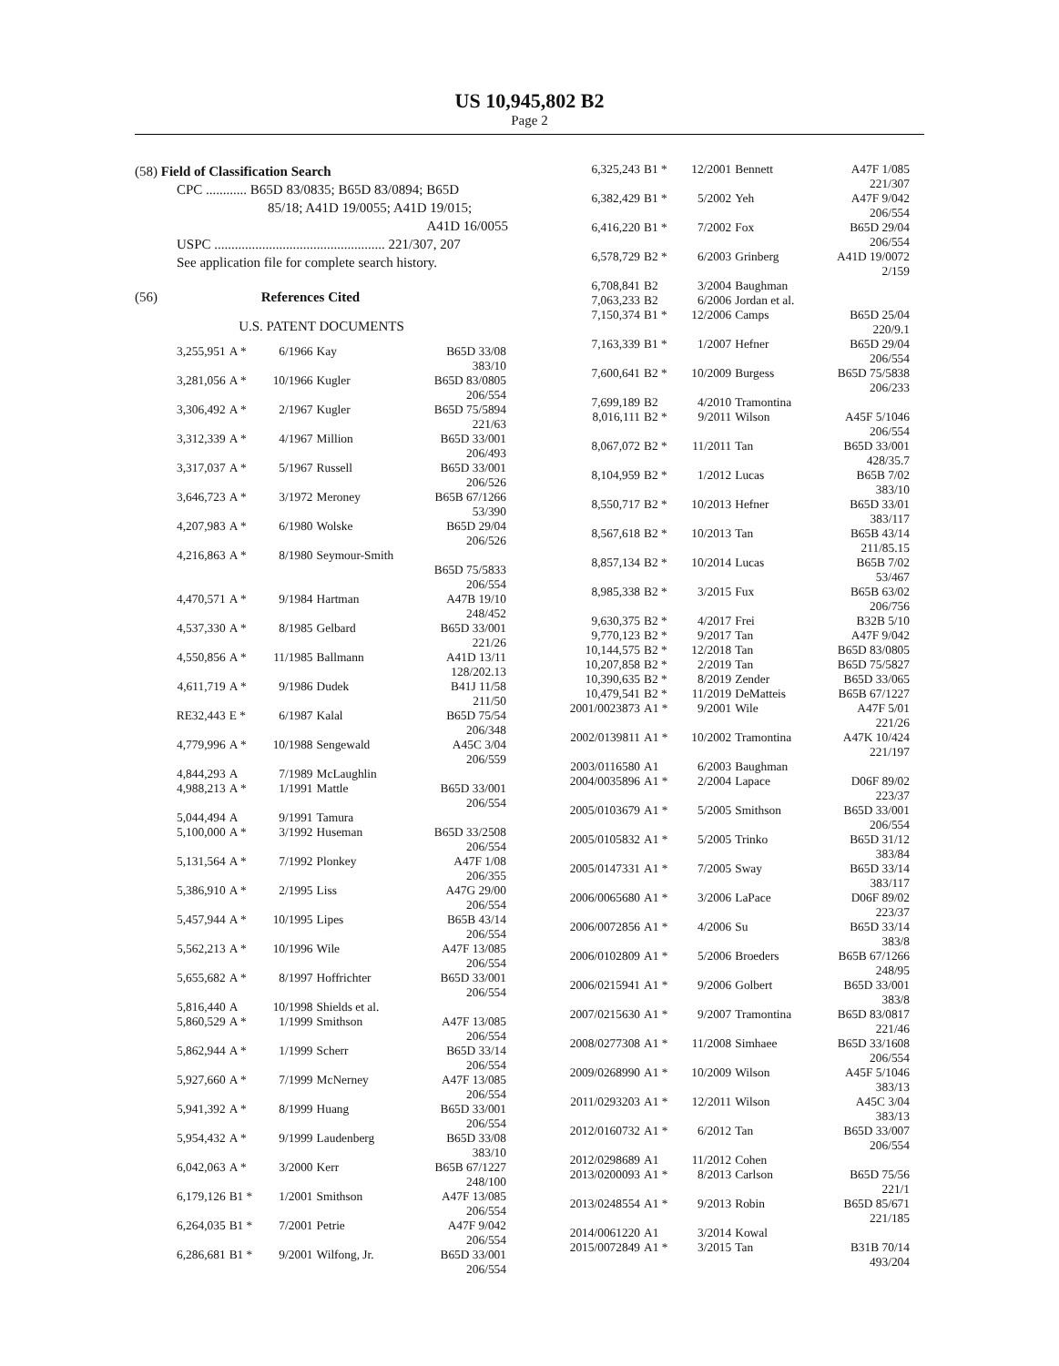US 10,945,802 B2
Page 2
(58) Field of Classification Search
CPC ............ B65D 83/0835; B65D 83/0894; B65D
85/18; A41D 19/0055; A41D 19/015;
A41D 16/0055
USPC .................................................. 221/307, 207
See application file for complete search history.
(56) References Cited
U.S. PATENT DOCUMENTS
| 3,255,951 | A * | 6/1966 | Kay | B65D 33/08 383/10 |
| 3,281,056 | A * | 10/1966 | Kugler | B65D 83/0805 206/554 |
| 3,306,492 | A * | 2/1967 | Kugler | B65D 75/5894 221/63 |
| 3,312,339 | A * | 4/1967 | Million | B65D 33/001 206/493 |
| 3,317,037 | A * | 5/1967 | Russell | B65D 33/001 206/526 |
| 3,646,723 | A * | 3/1972 | Meroney | B65B 67/1266 53/390 |
| 4,207,983 | A * | 6/1980 | Wolske | B65D 29/04 206/526 |
| 4,216,863 | A * | 8/1980 | Seymour-Smith | B65D 75/5833 206/554 |
| 4,470,571 | A * | 9/1984 | Hartman | A47B 19/10 248/452 |
| 4,537,330 | A * | 8/1985 | Gelbard | B65D 33/001 221/26 |
| 4,550,856 | A * | 11/1985 | Ballmann | A41D 13/11 128/202.13 |
| 4,611,719 | A * | 9/1986 | Dudek | B41J 11/58 211/50 |
| RE32,443 | E * | 6/1987 | Kalal | B65D 75/54 206/348 |
| 4,779,996 | A * | 10/1988 | Sengewald | A45C 3/04 206/559 |
| 4,844,293 | A | 7/1989 | McLaughlin | |
| 4,988,213 | A * | 1/1991 | Mattle | B65D 33/001 206/554 |
| 5,044,494 | A | 9/1991 | Tamura | |
| 5,100,000 | A * | 3/1992 | Huseman | B65D 33/2508 206/554 |
| 5,131,564 | A * | 7/1992 | Plonkey | A47F 1/08 206/355 |
| 5,386,910 | A * | 2/1995 | Liss | A47G 29/00 206/554 |
| 5,457,944 | A * | 10/1995 | Lipes | B65B 43/14 206/554 |
| 5,562,213 | A * | 10/1996 | Wile | A47F 13/085 206/554 |
| 5,655,682 | A * | 8/1997 | Hoffrichter | B65D 33/001 206/554 |
| 5,816,440 | A | 10/1998 | Shields et al. | |
| 5,860,529 | A * | 1/1999 | Smithson | A47F 13/085 206/554 |
| 5,862,944 | A * | 1/1999 | Scherr | B65D 33/14 206/554 |
| 5,927,660 | A * | 7/1999 | McNerney | A47F 13/085 206/554 |
| 5,941,392 | A * | 8/1999 | Huang | B65D 33/001 206/554 |
| 5,954,432 | A * | 9/1999 | Laudenberg | B65D 33/08 383/10 |
| 6,042,063 | A * | 3/2000 | Kerr | B65B 67/1227 248/100 |
| 6,179,126 | B1 * | 1/2001 | Smithson | A47F 13/085 206/554 |
| 6,264,035 | B1 * | 7/2001 | Petrie | A47F 9/042 206/554 |
| 6,286,681 | B1 * | 9/2001 | Wilfong, Jr. | B65D 33/001 206/554 |
| 6,325,243 | B1 * | 12/2001 | Bennett | A47F 1/085 221/307 |
| 6,382,429 | B1 * | 5/2002 | Yeh | A47F 9/042 206/554 |
| 6,416,220 | B1 * | 7/2002 | Fox | B65D 29/04 206/554 |
| 6,578,729 | B2 * | 6/2003 | Grinberg | A41D 19/0072 2/159 |
| 6,708,841 | B2 | 3/2004 | Baughman | |
| 7,063,233 | B2 | 6/2006 | Jordan et al. | |
| 7,150,374 | B1 * | 12/2006 | Camps | B65D 25/04 220/9.1 |
| 7,163,339 | B1 * | 1/2007 | Hefner | B65D 29/04 206/554 |
| 7,600,641 | B2 * | 10/2009 | Burgess | B65D 75/5838 206/233 |
| 7,699,189 | B2 | 4/2010 | Tramontina | |
| 8,016,111 | B2 * | 9/2011 | Wilson | A45F 5/1046 206/554 |
| 8,067,072 | B2 * | 11/2011 | Tan | B65D 33/001 428/35.7 |
| 8,104,959 | B2 * | 1/2012 | Lucas | B65B 7/02 383/10 |
| 8,550,717 | B2 * | 10/2013 | Hefner | B65D 33/01 383/117 |
| 8,567,618 | B2 * | 10/2013 | Tan | B65B 43/14 211/85.15 |
| 8,857,134 | B2 * | 10/2014 | Lucas | B65B 7/02 53/467 |
| 8,985,338 | B2 * | 3/2015 | Fux | B65B 63/02 206/756 |
| 9,630,375 | B2 * | 4/2017 | Frei | B32B 5/10 |
| 9,770,123 | B2 * | 9/2017 | Tan | A47F 9/042 |
| 10,144,575 | B2 * | 12/2018 | Tan | B65D 83/0805 |
| 10,207,858 | B2 * | 2/2019 | Tan | B65D 75/5827 |
| 10,390,635 | B2 * | 8/2019 | Zender | B65D 33/065 |
| 10,479,541 | B2 * | 11/2019 | DeMatteis | B65B 67/1227 |
| 2001/0023873 | A1 * | 9/2001 | Wile | A47F 5/01 221/26 |
| 2002/0139811 | A1 * | 10/2002 | Tramontina | A47K 10/424 221/197 |
| 2003/0116580 | A1 | 6/2003 | Baughman | |
| 2004/0035896 | A1 * | 2/2004 | Lapace | D06F 89/02 223/37 |
| 2005/0103679 | A1 * | 5/2005 | Smithson | B65D 33/001 206/554 |
| 2005/0105832 | A1 * | 5/2005 | Trinko | B65D 31/12 383/84 |
| 2005/0147331 | A1 * | 7/2005 | Sway | B65D 33/14 383/117 |
| 2006/0065680 | A1 * | 3/2006 | LaPace | D06F 89/02 223/37 |
| 2006/0072856 | A1 * | 4/2006 | Su | B65D 33/14 383/8 |
| 2006/0102809 | A1 * | 5/2006 | Broeders | B65B 67/1266 248/95 |
| 2006/0215941 | A1 * | 9/2006 | Golbert | B65D 33/001 383/8 |
| 2007/0215630 | A1 * | 9/2007 | Tramontina | B65D 83/0817 221/46 |
| 2008/0277308 | A1 * | 11/2008 | Simhaee | B65D 33/1608 206/554 |
| 2009/0268990 | A1 * | 10/2009 | Wilson | A45F 5/1046 383/13 |
| 2011/0293203 | A1 * | 12/2011 | Wilson | A45C 3/04 383/13 |
| 2012/0160732 | A1 * | 6/2012 | Tan | B65D 33/007 206/554 |
| 2012/0298689 | A1 | 11/2012 | Cohen | |
| 2013/0200093 | A1 * | 8/2013 | Carlson | B65D 75/56 221/1 |
| 2013/0248554 | A1 * | 9/2013 | Robin | B65D 85/671 221/185 |
| 2014/0061220 | A1 | 3/2014 | Kowal | |
| 2015/0072849 | A1 * | 3/2015 | Tan | B31B 70/14 493/204 |